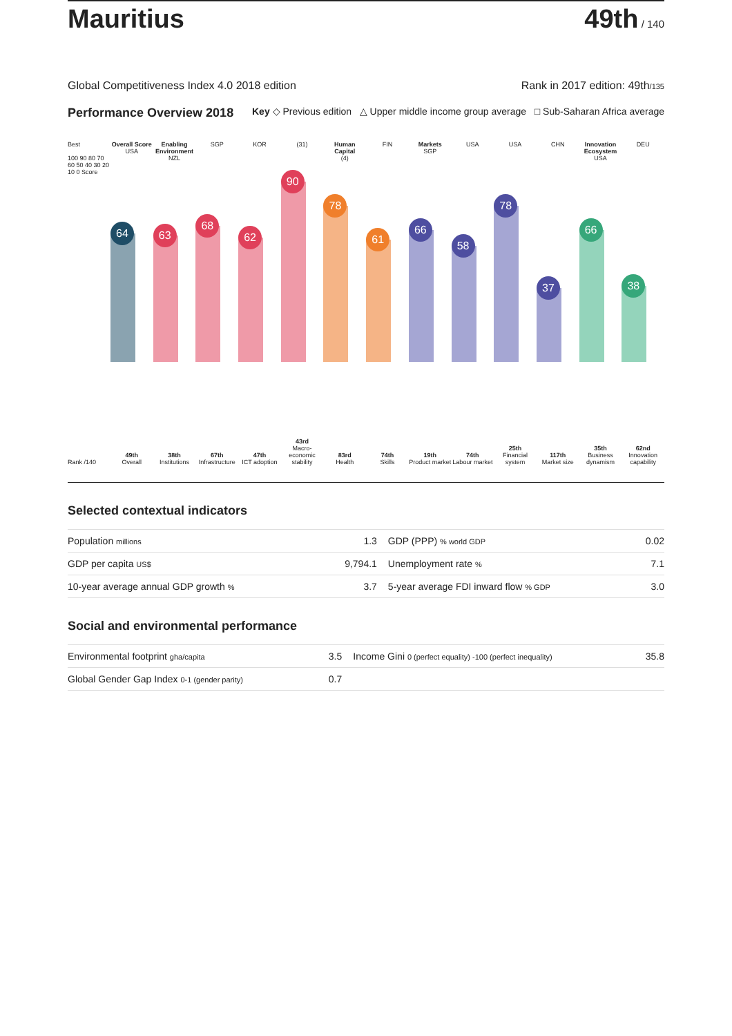Mauritius
49th / 140
Global Competitiveness Index 4.0 2018 edition Rank in 2017 edition: 49th/135
Performance Overview 2018 Key ◇ Previous edition △ Upper middle income group average □ Sub-Saharan Africa average
Best
100 90 80 70 60 50 40 30 20 10 0 Score
Rank /140
Overall Score
USA
64
49th
Overall
Enabling Environment
NZL
63
38th
Institutions
SGP
68
67th
Infrastructure
KOR
62
47th
ICT adoption
(31)
90
43rd
Macro-economic stability
Human Capital
(4)
78
83rd
Health
FIN
61
74th
Skills
Markets
SGP
66
19th
Product market
USA
58
74th
Labour market
USA
78
25th
Financial system
CHN
37
117th
Market size
Innovation Ecosystem
USA
66
35th
Business dynamism
DEU
38
62nd
Innovation capability
Selected contextual indicators
| Population millions | 1.3 | GDP (PPP) % world GDP | 0.02 |
| GDP per capita US$ | 9,794.1 | Unemployment rate % | 7.1 |
| 10-year average annual GDP growth % | 3.7 | 5-year average FDI inward flow % GDP | 3.0 |
Social and environmental performance
| Environmental footprint gha/capita | 3.5 | Income Gini 0 (perfect equality) -100 (perfect inequality) | 35.8 |
| Global Gender Gap Index 0-1 (gender parity) | 0.7 | | |